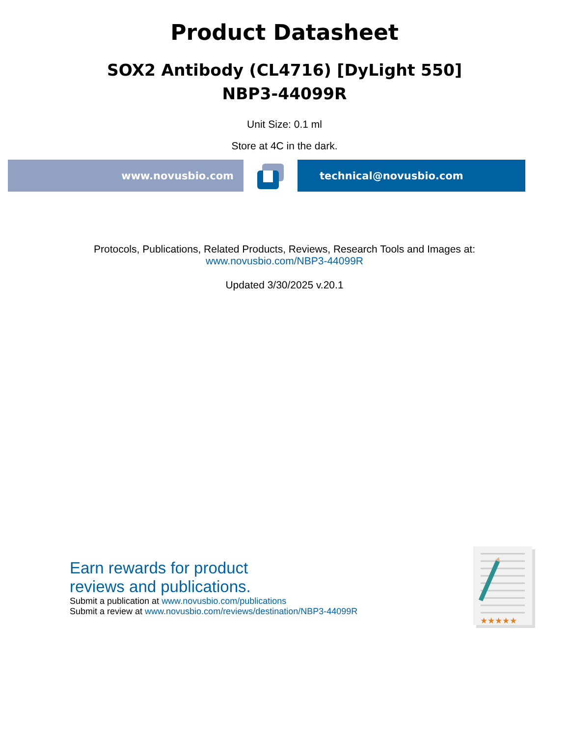Product Datasheet
SOX2 Antibody (CL4716) [DyLight 550]
NBP3-44099R
Unit Size: 0.1 ml
Store at 4C in the dark.
www.novusbio.com technical@novusbio.com
Protocols, Publications, Related Products, Reviews, Research Tools and Images at:
www.novusbio.com/NBP3-44099R
Updated 3/30/2025 v.20.1
Earn rewards for product
reviews and publications.
Submit a publication at www.novusbio.com/publications
Submit a review at www.novusbio.com/reviews/destination/NBP3-44099R
★★★★★